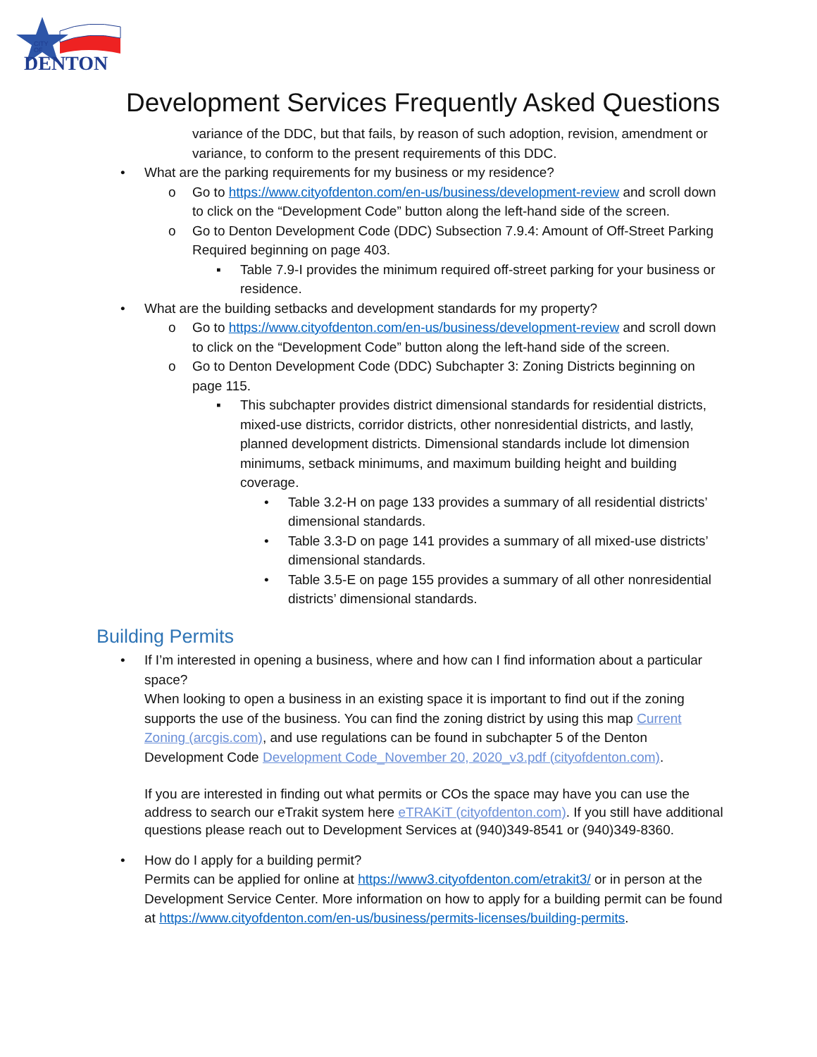CITY
OF
DENTON
Development Services Frequently Asked Questions
variance of the DDC, but that fails, by reason of such adoption, revision, amendment or variance, to conform to the present requirements of this DDC.
• What are the parking requirements for my business or my residence?
o Go to https://www.cityofdenton.com/en-us/business/development-review and scroll down to click on the “Development Code” button along the left-hand side of the screen.
o Go to Denton Development Code (DDC) Subsection 7.9.4: Amount of Off-Street Parking Required beginning on page 403.
▪ Table 7.9-I provides the minimum required off-street parking for your business or residence.
• What are the building setbacks and development standards for my property?
o Go to https://www.cityofdenton.com/en-us/business/development-review and scroll down to click on the “Development Code” button along the left-hand side of the screen.
o Go to Denton Development Code (DDC) Subchapter 3: Zoning Districts beginning on page 115.
▪ This subchapter provides district dimensional standards for residential districts, mixed-use districts, corridor districts, other nonresidential districts, and lastly, planned development districts. Dimensional standards include lot dimension minimums, setback minimums, and maximum building height and building coverage.
• Table 3.2-H on page 133 provides a summary of all residential districts’ dimensional standards.
• Table 3.3-D on page 141 provides a summary of all mixed-use districts’ dimensional standards.
• Table 3.5-E on page 155 provides a summary of all other nonresidential districts’ dimensional standards.
Building Permits
• If I’m interested in opening a business, where and how can I find information about a particular space?
When looking to open a business in an existing space it is important to find out if the zoning supports the use of the business. You can find the zoning district by using this map Current Zoning (arcgis.com), and use regulations can be found in subchapter 5 of the Denton Development Code Development Code_November 20, 2020_v3.pdf (cityofdenton.com).
If you are interested in finding out what permits or COs the space may have you can use the address to search our eTrakit system here eTRAKiT (cityofdenton.com). If you still have additional questions please reach out to Development Services at (940)349-8541 or (940)349-8360.
• How do I apply for a building permit?
Permits can be applied for online at https://www3.cityofdenton.com/etrakit3/ or in person at the Development Service Center. More information on how to apply for a building permit can be found at https://www.cityofdenton.com/en-us/business/permits-licenses/building-permits.